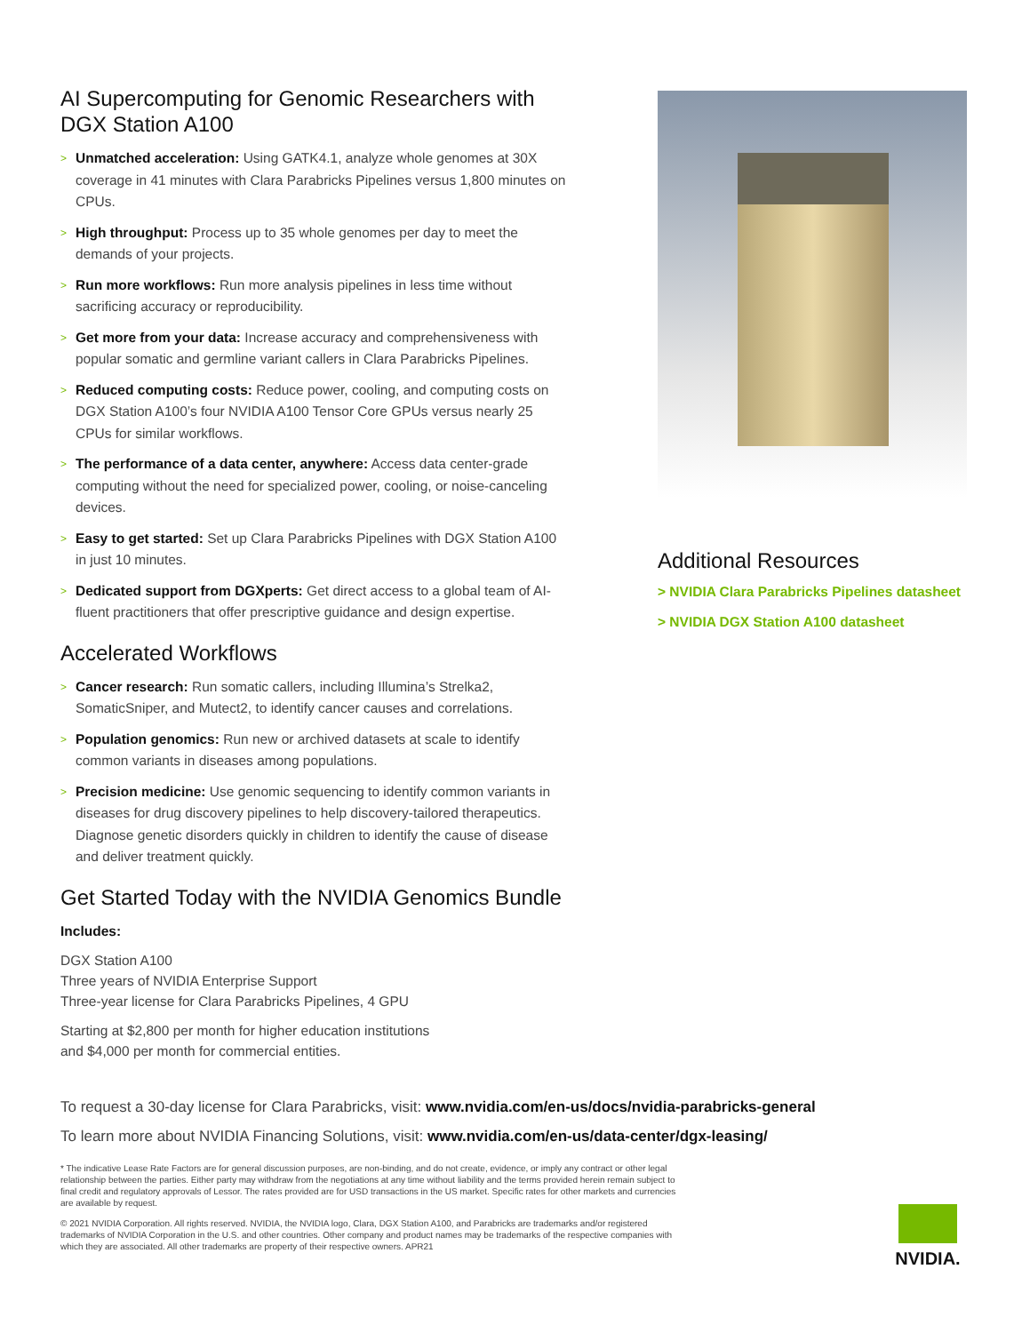AI Supercomputing for Genomic Researchers with DGX Station A100
> Unmatched acceleration: Using GATK4.1, analyze whole genomes at 30X coverage in 41 minutes with Clara Parabricks Pipelines versus 1,800 minutes on CPUs.
> High throughput: Process up to 35 whole genomes per day to meet the demands of your projects.
> Run more workflows: Run more analysis pipelines in less time without sacrificing accuracy or reproducibility.
> Get more from your data: Increase accuracy and comprehensiveness with popular somatic and germline variant callers in Clara Parabricks Pipelines.
> Reduced computing costs: Reduce power, cooling, and computing costs on DGX Station A100’s four NVIDIA A100 Tensor Core GPUs versus nearly 25 CPUs for similar workflows.
> The performance of a data center, anywhere: Access data center-grade computing without the need for specialized power, cooling, or noise-canceling devices.
> Easy to get started: Set up Clara Parabricks Pipelines with DGX Station A100 in just 10 minutes.
> Dedicated support from DGXperts: Get direct access to a global team of AI-fluent practitioners that offer prescriptive guidance and design expertise.
Accelerated Workflows
> Cancer research: Run somatic callers, including Illumina’s Strelka2, SomaticSniper, and Mutect2, to identify cancer causes and correlations.
> Population genomics: Run new or archived datasets at scale to identify common variants in diseases among populations.
> Precision medicine: Use genomic sequencing to identify common variants in diseases for drug discovery pipelines to help discovery-tailored therapeutics. Diagnose genetic disorders quickly in children to identify the cause of disease and deliver treatment quickly.
Get Started Today with the NVIDIA Genomics Bundle
Includes:
DGX Station A100
Three years of NVIDIA Enterprise Support
Three-year license for Clara Parabricks Pipelines, 4 GPU
Starting at $2,800 per month for higher education institutions
and $4,000 per month for commercial entities.
Additional Resources
> NVIDIA Clara Parabricks Pipelines datasheet
> NVIDIA DGX Station A100 datasheet
To request a 30-day license for Clara Parabricks, visit: www.nvidia.com/en-us/docs/nvidia-parabricks-general
To learn more about NVIDIA Financing Solutions, visit: www.nvidia.com/en-us/data-center/dgx-leasing/
* The indicative Lease Rate Factors are for general discussion purposes, are non-binding, and do not create, evidence, or imply any contract or other legal relationship between the parties. Either party may withdraw from the negotiations at any time without liability and the terms provided herein remain subject to final credit and regulatory approvals of Lessor. The rates provided are for USD transactions in the US market. Specific rates for other markets and currencies are available by request.
© 2021 NVIDIA Corporation. All rights reserved. NVIDIA, the NVIDIA logo, Clara, DGX Station A100, and Parabricks are trademarks and/or registered trademarks of NVIDIA Corporation in the U.S. and other countries. Other company and product names may be trademarks of the respective companies with which they are associated. All other trademarks are property of their respective owners. APR21
NVIDIA.